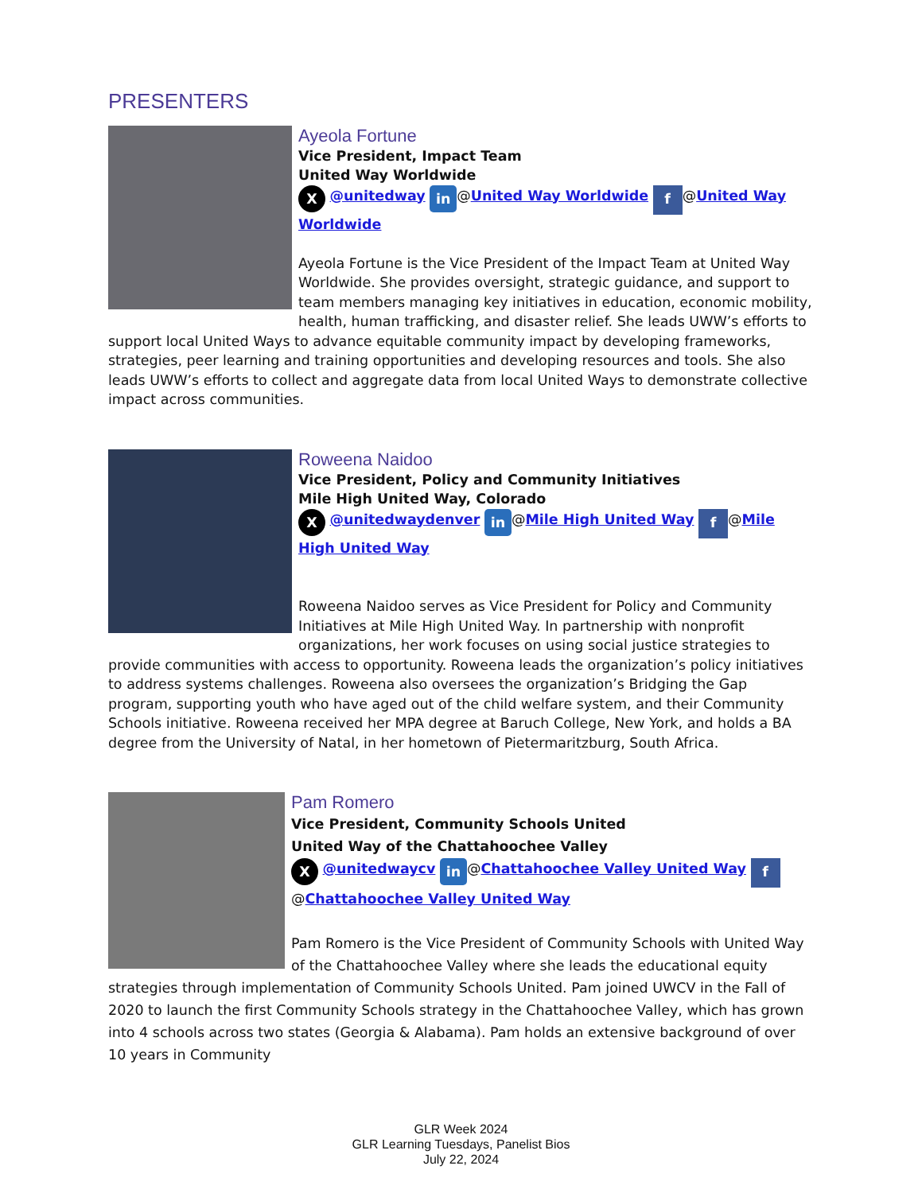PRESENTERS
Ayeola Fortune
Vice President, Impact Team
United Way Worldwide
X @unitedway in @United Way Worldwide f @United Way Worldwide
Ayeola Fortune is the Vice President of the Impact Team at United Way Worldwide. She provides oversight, strategic guidance, and support to team members managing key initiatives in education, economic mobility, health, human trafficking, and disaster relief. She leads UWW’s efforts to support local United Ways to advance equitable community impact by developing frameworks, strategies, peer learning and training opportunities and developing resources and tools. She also leads UWW’s efforts to collect and aggregate data from local United Ways to demonstrate collective impact across communities.
Roweena Naidoo
Vice President, Policy and Community Initiatives
Mile High United Way, Colorado
X @unitedwaydenver in @Mile High United Way f @Mile High United Way
Roweena Naidoo serves as Vice President for Policy and Community Initiatives at Mile High United Way. In partnership with nonprofit organizations, her work focuses on using social justice strategies to provide communities with access to opportunity. Roweena leads the organization’s policy initiatives to address systems challenges. Roweena also oversees the organization’s Bridging the Gap program, supporting youth who have aged out of the child welfare system, and their Community Schools initiative. Roweena received her MPA degree at Baruch College, New York, and holds a BA degree from the University of Natal, in her hometown of Pietermaritzburg, South Africa.
Pam Romero
Vice President, Community Schools United
United Way of the Chattahoochee Valley
X @unitedwaycv in @Chattahoochee Valley United Way f @Chattahoochee Valley United Way
Pam Romero is the Vice President of Community Schools with United Way of the Chattahoochee Valley where she leads the educational equity strategies through implementation of Community Schools United. Pam joined UWCV in the Fall of 2020 to launch the first Community Schools strategy in the Chattahoochee Valley, which has grown into 4 schools across two states (Georgia & Alabama). Pam holds an extensive background of over 10 years in Community
GLR Week 2024
GLR Learning Tuesdays, Panelist Bios
July 22, 2024